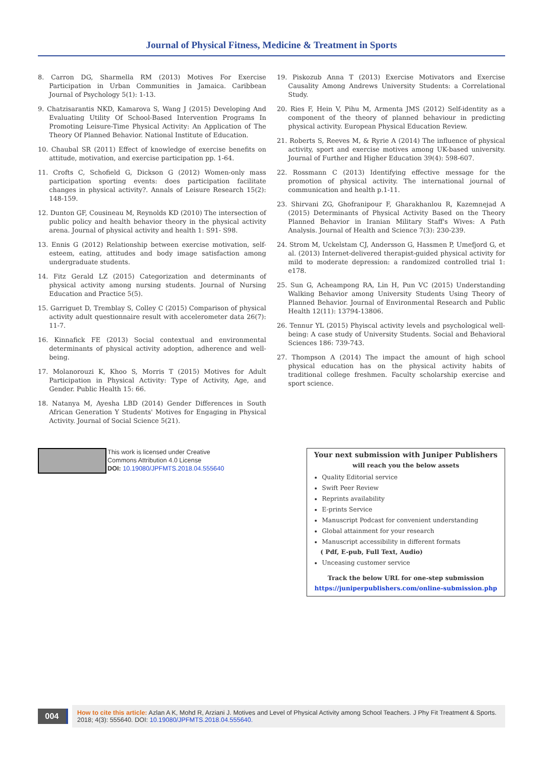Journal of Physical Fitness, Medicine & Treatment in Sports
8. Carron DG, Sharmella RM (2013) Motives For Exercise Participation in Urban Communities in Jamaica. Caribbean Journal of Psychology 5(1): 1-13.
9. Chatzisarantis NKD, Kamarova S, Wang J (2015) Developing And Evaluating Utility Of School-Based Intervention Programs In Promoting Leisure-Time Physical Activity: An Application of The Theory Of Planned Behavior. National Institute of Education.
10. Chaubal SR (2011) Effect of knowledge of exercise benefits on attitude, motivation, and exercise participation pp. 1-64.
11. Crofts C, Schofield G, Dickson G (2012) Women-only mass participation sporting events: does participation facilitate changes in physical activity?. Annals of Leisure Research 15(2): 148-159.
12. Dunton GF, Cousineau M, Reynolds KD (2010) The intersection of public policy and health behavior theory in the physical activity arena. Journal of physical activity and health 1: S91- S98.
13. Ennis G (2012) Relationship between exercise motivation, self-esteem, eating, attitudes and body image satisfaction among undergraduate students.
14. Fitz Gerald LZ (2015) Categorization and determinants of physical activity among nursing students. Journal of Nursing Education and Practice 5(5).
15. Garriguet D, Tremblay S, Colley C (2015) Comparison of physical activity adult questionnaire result with accelerometer data 26(7): 11-7.
16. Kinnafick FE (2013) Social contextual and environmental determinants of physical activity adoption, adherence and well-being.
17. Molanorouzi K, Khoo S, Morris T (2015) Motives for Adult Participation in Physical Activity: Type of Activity, Age, and Gender. Public Health 15: 66.
18. Natanya M, Ayesha LBD (2014) Gender Differences in South African Generation Y Students' Motives for Engaging in Physical Activity. Journal of Social Science 5(21).
19. Piskozub Anna T (2013) Exercise Motivators and Exercise Causality Among Andrews University Students: a Correlational Study.
20. Ries F, Hein V, Pihu M, Armenta JMS (2012) Self-identity as a component of the theory of planned behaviour in predicting physical activity. European Physical Education Review.
21. Roberts S, Reeves M, & Ryrie A (2014) The influence of physical activity, sport and exercise motives among UK-based university. Journal of Further and Higher Education 39(4): 598-607.
22. Rossmann C (2013) Identifying effective message for the promotion of physical activity. The international journal of communication and health p.1-11.
23. Shirvani ZG, Ghofranipour F, Gharakhanlou R, Kazemnejad A (2015) Determinants of Physical Activity Based on the Theory Planned Behavior in Iranian Military Staff's Wives: A Path Analysis. Journal of Health and Science 7(3): 230-239.
24. Strom M, Uckelstam CJ, Andersson G, Hassmen P, Umefjord G, et al. (2013) Internet-delivered therapist-guided physical activity for mild to moderate depression: a randomized controlled trial 1: e178.
25. Sun G, Acheampong RA, Lin H, Pun VC (2015) Understanding Walking Behavior among University Students Using Theory of Planned Behavior. Journal of Environmental Research and Public Health 12(11): 13794-13806.
26. Tennur YL (2015) Phyiscal activity levels and psychological well-being: A case study of University Students. Social and Behavioral Sciences 186: 739-743.
27. Thompson A (2014) The impact the amount of high school physical education has on the physical activity habits of traditional college freshmen. Faculty scholarship exercise and sport science.
This work is licensed under Creative
Commons Attribution 4.0 License
DOI: 10.19080/JPFMTS.2018.04.555640
Your next submission with Juniper Publishers
will reach you the below assets
Quality Editorial service
Swift Peer Review
Reprints availability
E-prints Service
Manuscript Podcast for convenient understanding
Global attainment for your research
Manuscript accessibility in different formats
( Pdf, E-pub, Full Text, Audio)
Unceasing customer service
Track the below URL for one-step submission
https://juniperpublishers.com/online-submission.php
004
How to cite this article: Azlan A K, Mohd R, Arziani J. Motives and Level of Physical Activity among School Teachers. J Phy Fit Treatment & Sports. 2018; 4(3): 555640. DOI: 10.19080/JPFMTS.2018.04.555640.